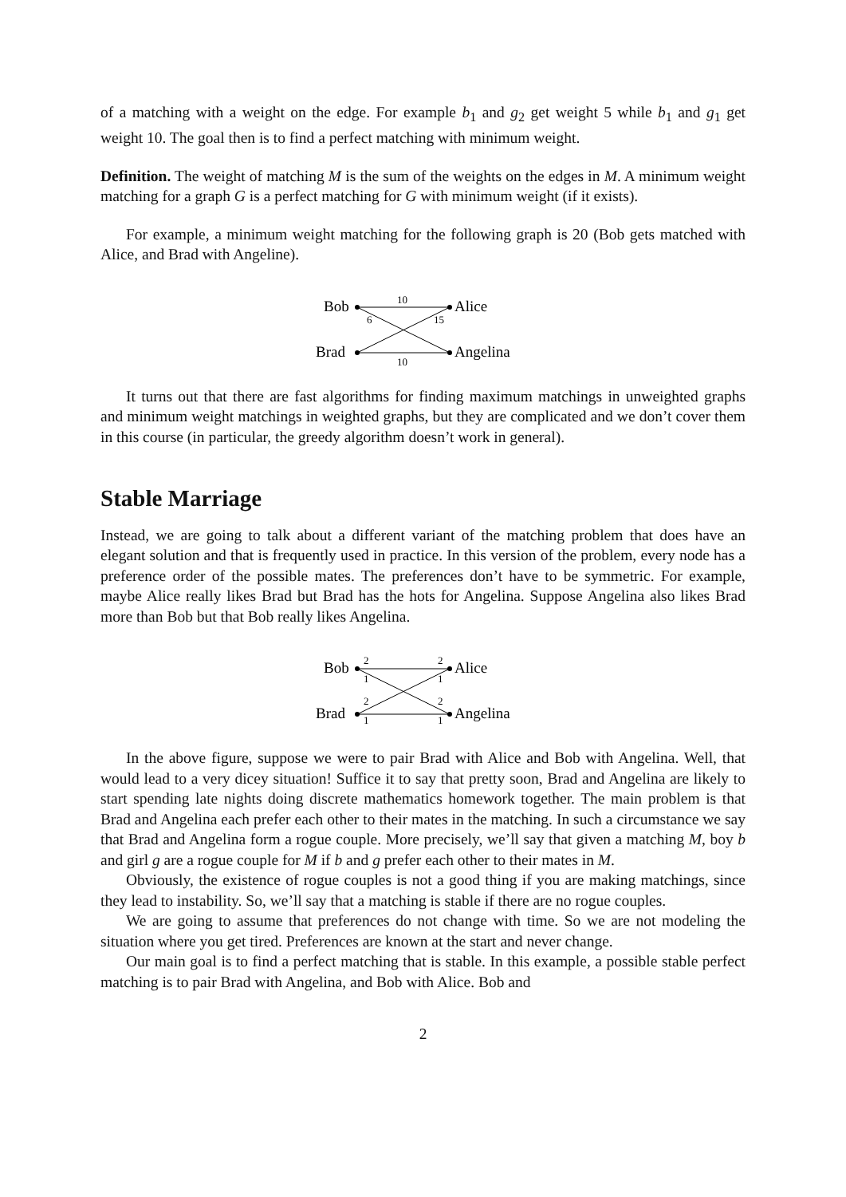of a matching with a weight on the edge. For example b<sub>1</sub> and g<sub>2</sub> get weight 5 while b<sub>1</sub> and g<sub>1</sub> get weight 10. The goal then is to find a perfect matching with minimum weight.
Definition. The weight of matching M is the sum of the weights on the edges in M. A minimum weight matching for a graph G is a perfect matching for G with minimum weight (if it exists).
For example, a minimum weight matching for the following graph is 20 (Bob gets matched with Alice, and Brad with Angeline).
Bob
Brad
Alice
Angelina
10
6
15
10
It turns out that there are fast algorithms for finding maximum matchings in unweighted graphs and minimum weight matchings in weighted graphs, but they are complicated and we don’t cover them in this course (in particular, the greedy algorithm doesn’t work in general).
Stable Marriage
Instead, we are going to talk about a different variant of the matching problem that does have an elegant solution and that is frequently used in practice. In this version of the problem, every node has a preference order of the possible mates. The preferences don’t have to be symmetric. For example, maybe Alice really likes Brad but Brad has the hots for Angelina. Suppose Angelina also likes Brad more than Bob but that Bob really likes Angelina.
Bob
Brad
Alice
Angelina
2
1
2
1
2
1
2
1
In the above figure, suppose we were to pair Brad with Alice and Bob with Angelina. Well, that would lead to a very dicey situation! Suffice it to say that pretty soon, Brad and Angelina are likely to start spending late nights doing discrete mathematics homework together. The main problem is that Brad and Angelina each prefer each other to their mates in the matching. In such a circumstance we say that Brad and Angelina form a rogue couple. More precisely, we’ll say that given a matching M, boy b and girl g are a rogue couple for M if b and g prefer each other to their mates in M.
Obviously, the existence of rogue couples is not a good thing if you are making matchings, since they lead to instability. So, we’ll say that a matching is stable if there are no rogue couples.
We are going to assume that preferences do not change with time. So we are not modeling the situation where you get tired. Preferences are known at the start and never change.
Our main goal is to find a perfect matching that is stable. In this example, a possible stable perfect matching is to pair Brad with Angelina, and Bob with Alice. Bob and
2